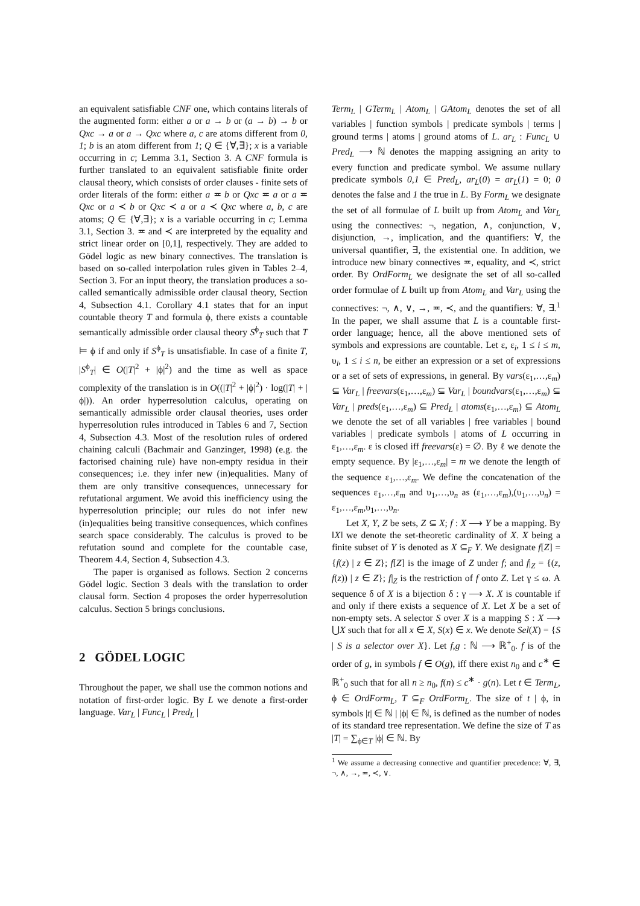an equivalent satisfiable CNF one, which contains literals of the augmented form: either a or a → b or (a → b) → b or Qxc → a or a → Qxc where a, c are atoms different from 0, 1; b is an atom different from 1; Q ∈ {∀,∃}; x is a variable occurring in c; Lemma 3.1, Section 3. A CNF formula is further translated to an equivalent satisfiable finite order clausal theory, which consists of order clauses - finite sets of order literals of the form: either a ≖ b or Qxc ≖ a or a ≖ Qxc or a ≺ b or Qxc ≺ a or a ≺ Qxc where a, b, c are atoms; Q ∈ {∀,∃}; x is a variable occurring in c; Lemma 3.1, Section 3. ≖ and ≺ are interpreted by the equality and strict linear order on [0,1], respectively. They are added to Gödel logic as new binary connectives. The translation is based on so-called interpolation rules given in Tables 2–4, Section 3. For an input theory, the translation produces a so-called semantically admissible order clausal theory, Section 4, Subsection 4.1. Corollary 4.1 states that for an input countable theory T and formula ϕ, there exists a countable semantically admissible order clausal theory S<sup>ϕ</sup><sub>T</sub> such that T ⊨ ϕ if and only if S<sup>ϕ</sup><sub>T</sub> is unsatisfiable. In case of a finite T, |S<sup>ϕ</sup><sub>T</sub>| ∈ O(|T|<sup>2</sup> + |ϕ|<sup>2</sup>) and the time as well as space complexity of the translation is in O((|T|<sup>2</sup> + |ϕ|<sup>2</sup>) · log(|T| + |ϕ|)). An order hyperresolution calculus, operating on semantically admissible order clausal theories, uses order hyperresolution rules introduced in Tables 6 and 7, Section 4, Subsection 4.3. Most of the resolution rules of ordered chaining calculi (Bachmair and Ganzinger, 1998) (e.g. the factorised chaining rule) have non-empty residua in their consequences; i.e. they infer new (in)equalities. Many of them are only transitive consequences, unnecessary for refutational argument. We avoid this inefficiency using the hyperresolution principle; our rules do not infer new (in)equalities being transitive consequences, which confines search space considerably. The calculus is proved to be refutation sound and complete for the countable case, Theorem 4.4, Section 4, Subsection 4.3.
The paper is organised as follows. Section 2 concerns Gödel logic. Section 3 deals with the translation to order clausal form. Section 4 proposes the order hyperresolution calculus. Section 5 brings conclusions.
2 GÖDEL LOGIC
Throughout the paper, we shall use the common notions and notation of first-order logic. By L we denote a first-order language. Var<sub>L</sub> | Func<sub>L</sub> | Pred<sub>L</sub> |
Term<sub>L</sub> | GTerm<sub>L</sub> | Atom<sub>L</sub> | GAtom<sub>L</sub> denotes the set of all variables | function symbols | predicate symbols | terms | ground terms | atoms | ground atoms of L. ar<sub>L</sub> : Func<sub>L</sub> ∪ Pred<sub>L</sub> ⟶ ℕ denotes the mapping assigning an arity to every function and predicate symbol. We assume nullary predicate symbols 0,1 ∈ Pred<sub>L</sub>, ar<sub>L</sub>(0) = ar<sub>L</sub>(1) = 0; 0 denotes the false and 1 the true in L. By Form<sub>L</sub> we designate the set of all formulae of L built up from Atom<sub>L</sub> and Var<sub>L</sub> using the connectives: ¬, negation, ∧, conjunction, ∨, disjunction, →, implication, and the quantifiers: ∀, the universal quantifier, ∃, the existential one. In addition, we introduce new binary connectives ≖, equality, and ≺, strict order. By OrdForm<sub>L</sub> we designate the set of all so-called order formulae of L built up from Atom<sub>L</sub> and Var<sub>L</sub> using the connectives: ¬, ∧, ∨, →, ≖, ≺, and the quantifiers: ∀, ∃.<sup>1</sup> In the paper, we shall assume that L is a countable first-order language; hence, all the above mentioned sets of symbols and expressions are countable. Let ε, ε<sub>i</sub>, 1 ≤ i ≤ m, υ<sub>i</sub>, 1 ≤ i ≤ n, be either an expression or a set of expressions or a set of sets of expressions, in general. By vars(ε<sub>1</sub>,…,ε<sub>m</sub>) ⊆ Var<sub>L</sub> | freevars(ε<sub>1</sub>,…,ε<sub>m</sub>) ⊆ Var<sub>L</sub> | boundvars(ε<sub>1</sub>,…,ε<sub>m</sub>) ⊆ Var<sub>L</sub> | preds(ε<sub>1</sub>,…,ε<sub>m</sub>) ⊆ Pred<sub>L</sub> | atoms(ε<sub>1</sub>,…,ε<sub>m</sub>) ⊆ Atom<sub>L</sub> we denote the set of all variables | free variables | bound variables | predicate symbols | atoms of L occurring in ε<sub>1</sub>,…,ε<sub>m</sub>. ε is closed iff freevars(ε) = ∅. By ℓ we denote the empty sequence. By |ε<sub>1</sub>,…,ε<sub>m</sub>| = m we denote the length of the sequence ε<sub>1</sub>,…,ε<sub>m</sub>. We define the concatenation of the sequences ε<sub>1</sub>,…,ε<sub>m</sub> and υ<sub>1</sub>,…,υ<sub>n</sub> as (ε<sub>1</sub>,…,ε<sub>m</sub>),(υ<sub>1</sub>,…,υ<sub>n</sub>) = ε<sub>1</sub>,…,ε<sub>m</sub>,υ<sub>1</sub>,…,υ<sub>n</sub>.
Let X, Y, Z be sets, Z ⊆ X; f : X ⟶ Y be a mapping. By ‖X‖ we denote the set-theoretic cardinality of X. X being a finite subset of Y is denoted as X ⊆<sub>F</sub> Y. We designate f[Z] = {f(z) | z ∈ Z}; f[Z] is the image of Z under f; and f|<sub>Z</sub> = {(z, f(z)) | z ∈ Z}; f|<sub>Z</sub> is the restriction of f onto Z. Let γ ≤ ω. A sequence δ of X is a bijection δ : γ ⟶ X. X is countable if and only if there exists a sequence of X. Let X be a set of non-empty sets. A selector S over X is a mapping S : X ⟶ ⋃X such that for all x ∈ X, S(x) ∈ x. We denote Sel(X) = {S | S is a selector over X}. Let f,g : ℕ ⟶ ℝ<sup>+</sup><sub>0</sub>. f is of the order of g, in symbols f ∈ O(g), iff there exist n<sub>0</sub> and c<sup>∗</sup> ∈ ℝ<sup>+</sup><sub>0</sub> such that for all n ≥ n<sub>0</sub>, f(n) ≤ c<sup>∗</sup> · g(n). Let t ∈ Term<sub>L</sub>, ϕ ∈ OrdForm<sub>L</sub>, T ⊆<sub>F</sub> OrdForm<sub>L</sub>. The size of t | ϕ, in symbols |t| ∈ ℕ | |ϕ| ∈ ℕ, is defined as the number of nodes of its standard tree representation. We define the size of T as |T| = ∑<sub>ϕ∈T</sub> |ϕ| ∈ ℕ. By
<sup>1</sup> We assume a decreasing connective and quantifier precedence: ∀, ∃, ¬, ∧, →, ≖, ≺, ∨.